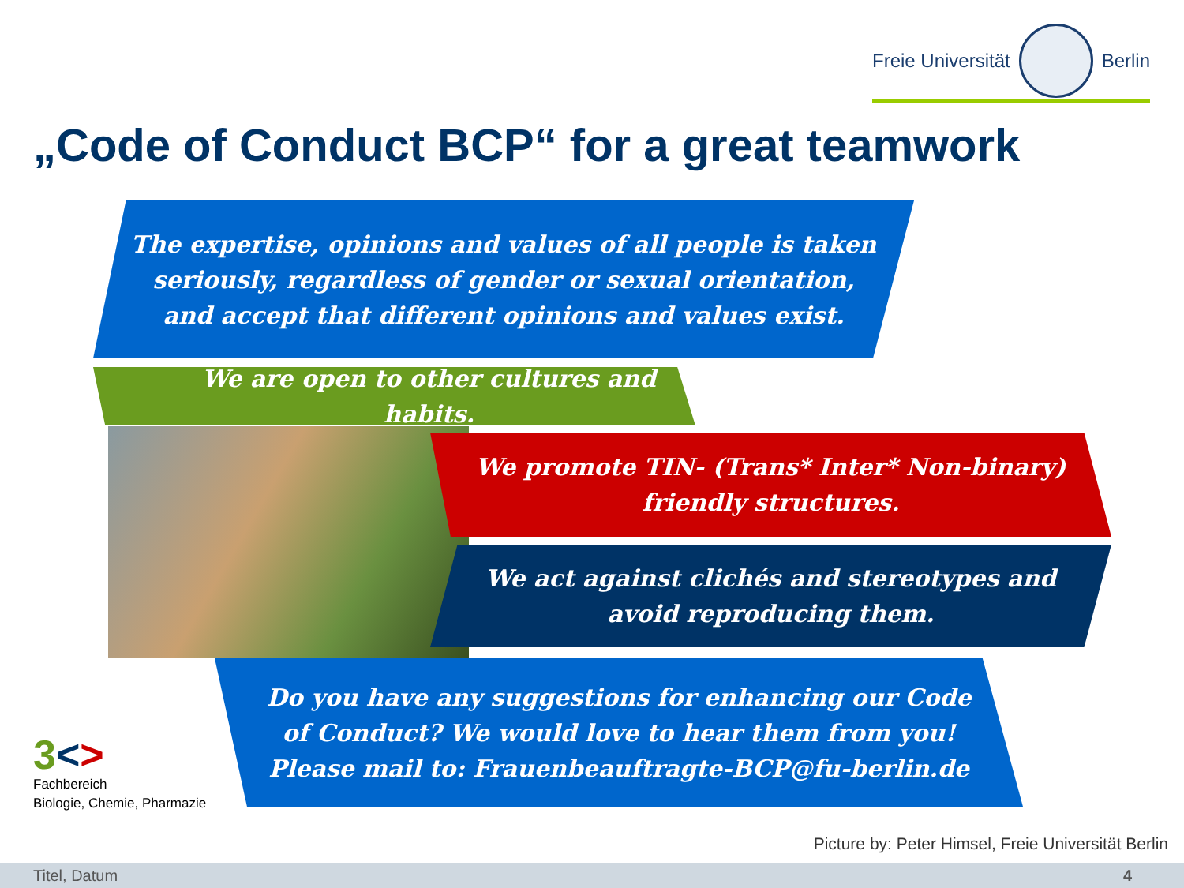Freie Universität Berlin
„Code of Conduct BCP“ for a great teamwork
The expertise, opinions and values of all people is taken
seriously, regardless of gender or sexual orientation,
and accept that different opinions and values exist.
We are open to other cultures and habits.
We promote TIN- (Trans* Inter* Non-binary)
friendly structures.
We act against clichés and stereotypes and
avoid reproducing them.
Do you have any suggestions for enhancing our Code
of Conduct? We would love to hear them from you!
Please mail to: Frauenbeauftragte-BCP@fu-berlin.de
3<>
Fachbereich
Biologie, Chemie, Pharmazie
Picture by: Peter Himsel, Freie Universität Berlin
Titel, Datum 4